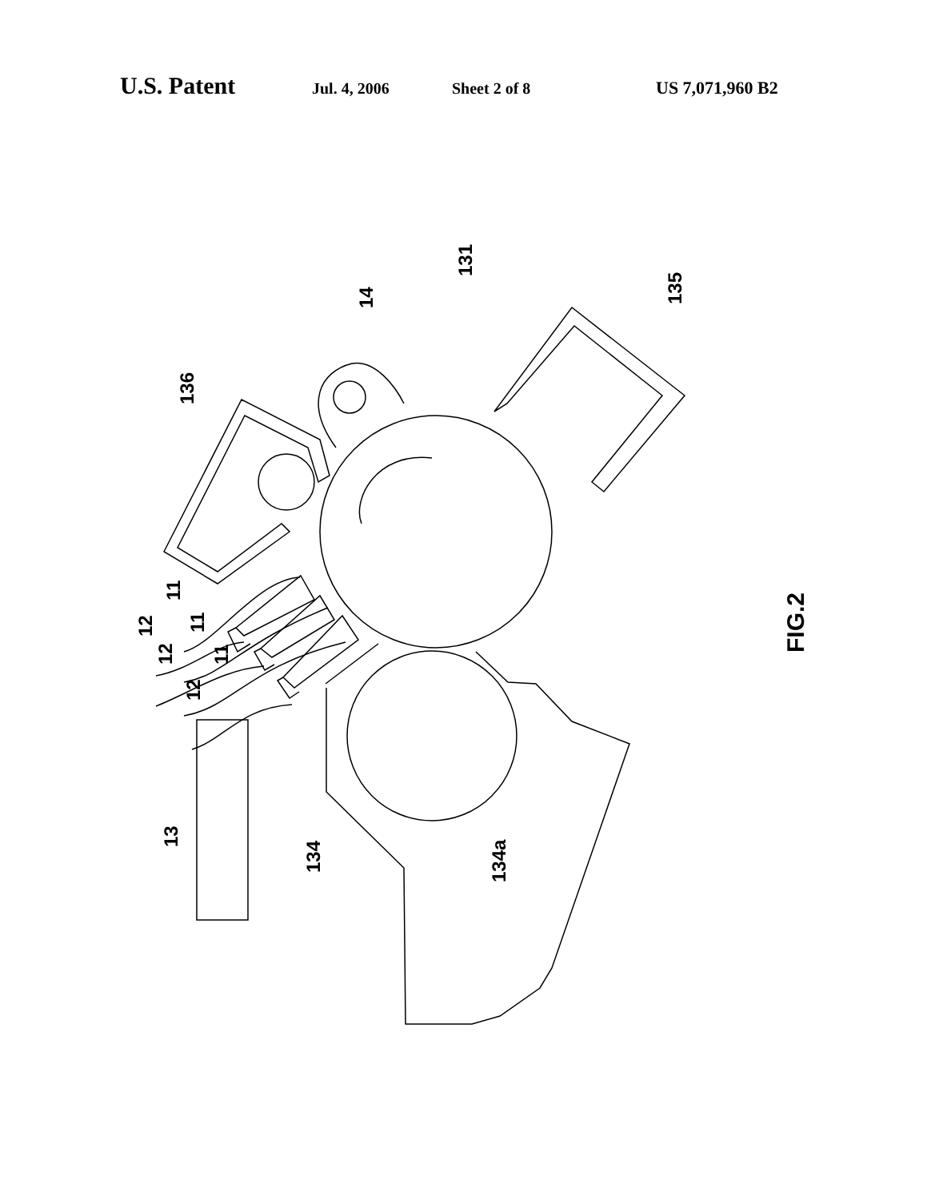U.S. Patent Jul. 4, 2006 Sheet 2 of 8 US 7,071,960 B2
131
14
135
136
11
12
11
12
11
12
13
134
134a
FIG.2